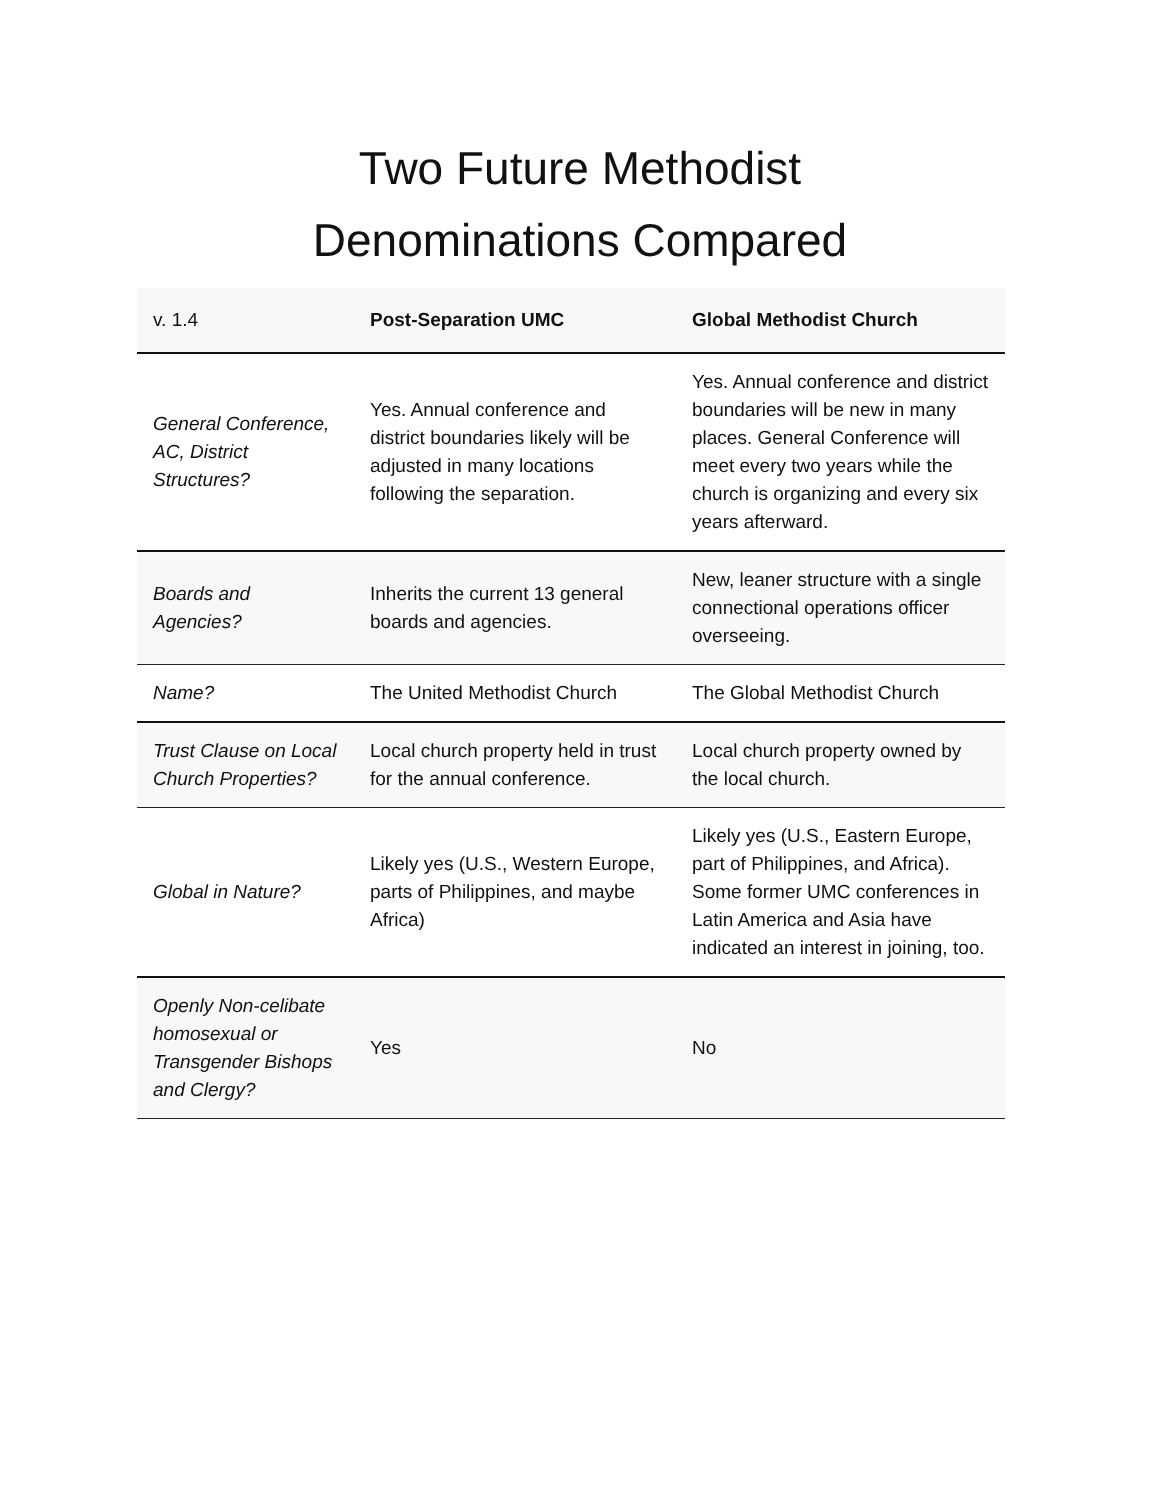Two Future Methodist
Denominations Compared
| v. 1.4 | Post-Separation UMC | Global Methodist Church |
| --- | --- | --- |
| General Conference, AC, District Structures? | Yes. Annual conference and district boundaries likely will be adjusted in many locations following the separation. | Yes. Annual conference and district boundaries will be new in many places. General Conference will meet every two years while the church is organizing and every six years afterward. |
| Boards and Agencies? | Inherits the current 13 general boards and agencies. | New, leaner structure with a single connectional operations officer overseeing. |
| Name? | The United Methodist Church | The Global Methodist Church |
| Trust Clause on Local Church Properties? | Local church property held in trust for the annual conference. | Local church property owned by the local church. |
| Global in Nature? | Likely yes (U.S., Western Europe, parts of Philippines, and maybe Africa) | Likely yes (U.S., Eastern Europe, part of Philippines, and Africa). Some former UMC conferences in Latin America and Asia have indicated an interest in joining, too. |
| Openly Non-celibate homosexual or Transgender Bishops and Clergy? | Yes | No |